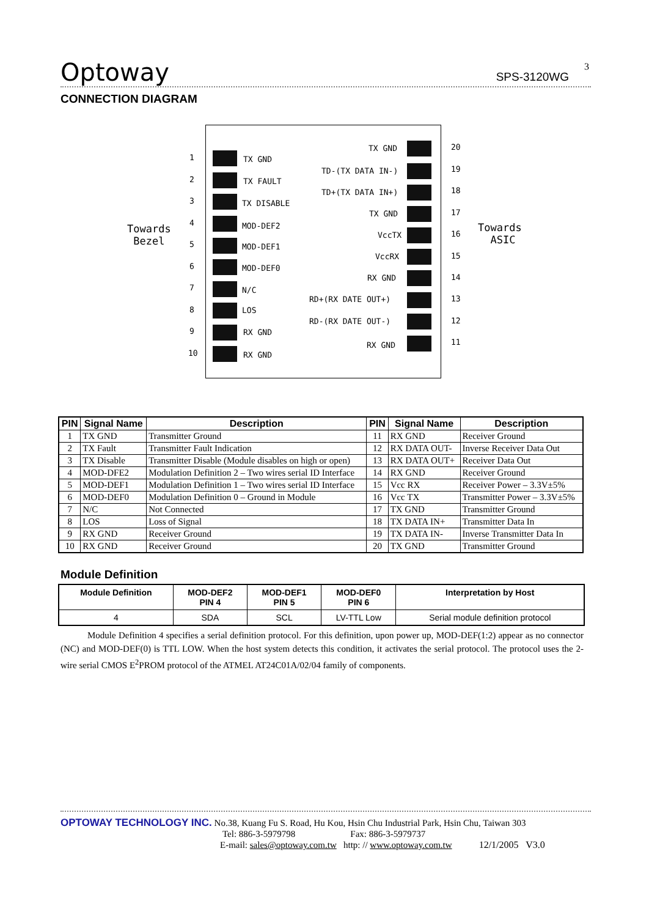Optoway SPS-3120WG
CONNECTION DIAGRAM
3
Towards
Bezel
Towards
ASIC
1 TX GND
2 TX FAULT
3 TX DISABLE
4 MOD-DEF2
5 MOD-DEF1
6 MOD-DEF0
7 N/C
8 LOS
9 RX GND
10 RX GND
TX GND 20
TD-(TX DATA IN-) 19
TD+(TX DATA IN+) 18
TX GND 17
VccTX 16
VccRX 15
RX GND 14
RD+(RX DATE OUT+) 13
RD-(RX DATE OUT-) 12
RX GND 11
| PIN | Signal Name | Description | PIN | Signal Name | Description |
| --- | --- | --- | --- | --- | --- |
| 1 | TX GND | Transmitter Ground | 11 | RX GND | Receiver Ground |
| 2 | TX Fault | Transmitter Fault Indication | 12 | RX DATA OUT- | Inverse Receiver Data Out |
| 3 | TX Disable | Transmitter Disable (Module disables on high or open) | 13 | RX DATA OUT+ | Receiver Data Out |
| 4 | MOD-DFE2 | Modulation Definition 2 – Two wires serial ID Interface | 14 | RX GND | Receiver Ground |
| 5 | MOD-DEF1 | Modulation Definition 1 – Two wires serial ID Interface | 15 | Vcc RX | Receiver Power – 3.3V±5% |
| 6 | MOD-DEF0 | Modulation Definition 0 – Ground in Module | 16 | Vcc TX | Transmitter Power – 3.3V±5% |
| 7 | N/C | Not Connected | 17 | TX GND | Transmitter Ground |
| 8 | LOS | Loss of Signal | 18 | TX DATA IN+ | Transmitter Data In |
| 9 | RX GND | Receiver Ground | 19 | TX DATA IN- | Inverse Transmitter Data In |
| 10 | RX GND | Receiver Ground | 20 | TX GND | Transmitter Ground |
Module Definition
| Module Definition | MOD-DEF2 PIN 4 | MOD-DEF1 PIN 5 | MOD-DEF0 PIN 6 | Interpretation by Host |
| --- | --- | --- | --- | --- |
| 4 | SDA | SCL | LV-TTL Low | Serial module definition protocol |
Module Definition 4 specifies a serial definition protocol. For this definition, upon power up, MOD-DEF(1:2) appear as no connector (NC) and MOD-DEF(0) is TTL LOW. When the host system detects this condition, it activates the serial protocol. The protocol uses the 2-wire serial CMOS E<sup>2</sup>PROM protocol of the ATMEL AT24C01A/02/04 family of components.
OPTOWAY TECHNOLOGY INC. No.38, Kuang Fu S. Road, Hu Kou, Hsin Chu Industrial Park, Hsin Chu, Taiwan 303
Tel: 886-3-5979798 Fax: 886-3-5979737
E-mail: sales@optoway.com.tw http: // www.optoway.com.tw 12/1/2005 V3.0